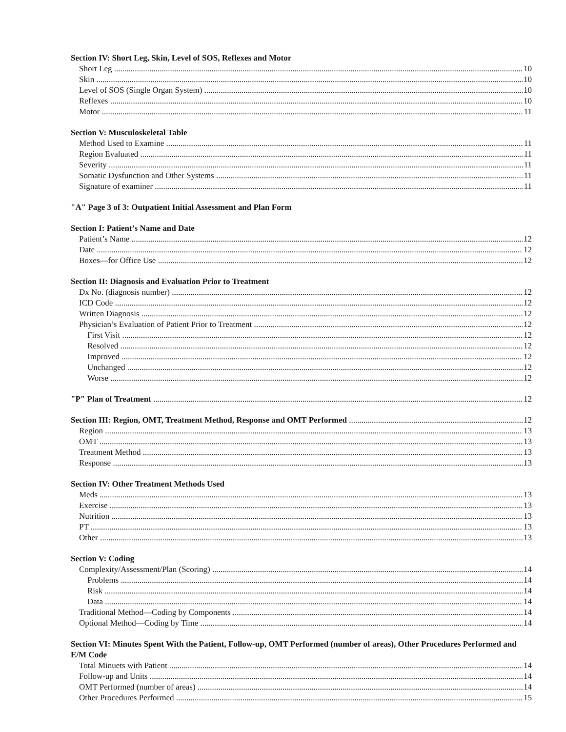Section IV: Short Leg, Skin, Level of SOS, Reflexes and Motor
Short Leg 10
Skin 10
Level of SOS (Single Organ System) 10
Reflexes 10
Motor 11
Section V: Musculoskeletal Table
Method Used to Examine 11
Region Evaluated 11
Severity 11
Somatic Dysfunction and Other Systems 11
Signature of examiner 11
"A" Page 3 of 3: Outpatient Initial Assessment and Plan Form
Section I: Patient’s Name and Date
Patient’s Name 12
Date 12
Boxes—for Office Use 12
Section II: Diagnosis and Evaluation Prior to Treatment
Dx No. (diagnosis number) 12
ICD Code 12
Written Diagnosis 12
Physician’s Evaluation of Patient Prior to Treatment 12
First Visit 12
Resolved 12
Improved 12
Unchanged 12
Worse 12
"P" Plan of Treatment 12
Section III: Region, OMT, Treatment Method, Response and OMT Performed 12
Region 13
OMT 13
Treatment Method 13
Response 13
Section IV: Other Treatment Methods Used
Meds 13
Exercise 13
Nutrition 13
PT 13
Other 13
Section V: Coding
Complexity/Assessment/Plan (Scoring) 14
Problems 14
Risk 14
Data 14
Traditional Method—Coding by Components 14
Optional Method—Coding by Time 14
Section VI: Minutes Spent With the Patient, Follow-up, OMT Performed (number of areas), Other Procedures Performed and E/M Code
Total Minuets with Patient 14
Follow-up and Units 14
OMT Performed (number of areas) 14
Other Procedures Performed 15